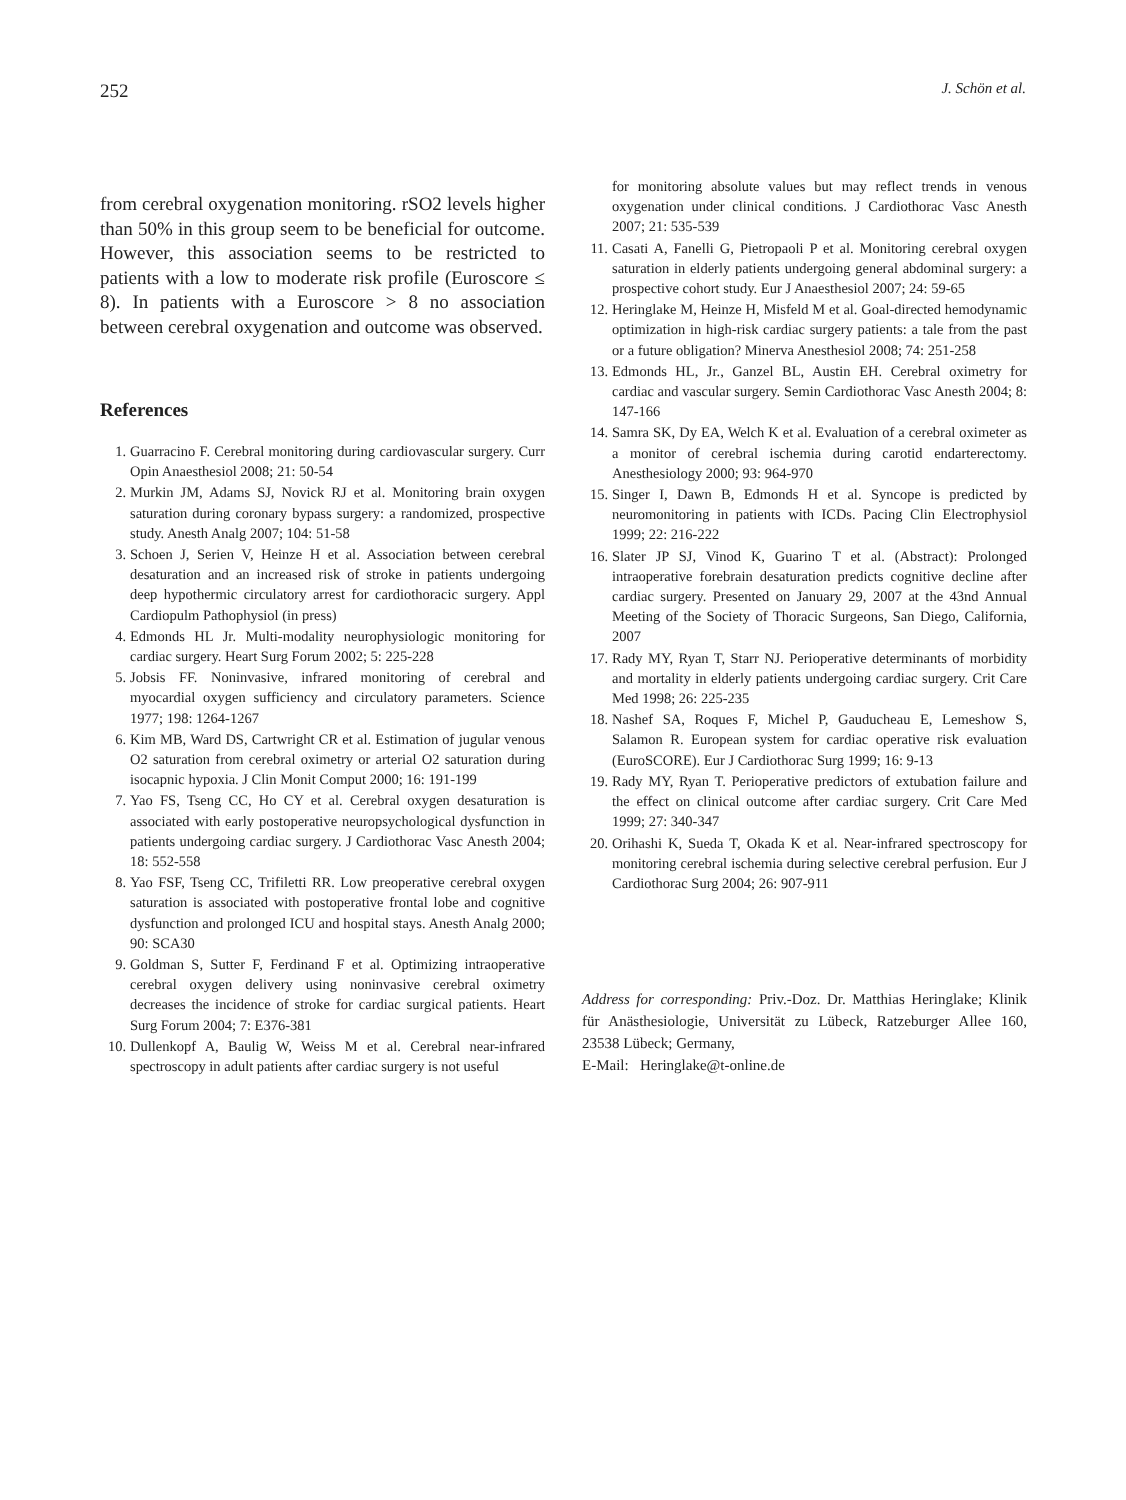252 J. Schön et al.
from cerebral oxygenation monitoring. rSO2 levels higher than 50% in this group seem to be beneficial for outcome. However, this association seems to be restricted to patients with a low to moderate risk profile (Euroscore ≤ 8). In patients with a Euroscore > 8 no association between cerebral oxygenation and outcome was observed.
References
1. Guarracino F. Cerebral monitoring during cardiovascular surgery. Curr Opin Anaesthesiol 2008; 21: 50-54
2. Murkin JM, Adams SJ, Novick RJ et al. Monitoring brain oxygen saturation during coronary bypass surgery: a randomized, prospective study. Anesth Analg 2007; 104: 51-58
3. Schoen J, Serien V, Heinze H et al. Association between cerebral desaturation and an increased risk of stroke in patients undergoing deep hypothermic circulatory arrest for cardiothoracic surgery. Appl Cardiopulm Pathophysiol (in press)
4. Edmonds HL Jr. Multi-modality neurophysiologic monitoring for cardiac surgery. Heart Surg Forum 2002; 5: 225-228
5. Jobsis FF. Noninvasive, infrared monitoring of cerebral and myocardial oxygen sufficiency and circulatory parameters. Science 1977; 198: 1264-1267
6. Kim MB, Ward DS, Cartwright CR et al. Estimation of jugular venous O2 saturation from cerebral oximetry or arterial O2 saturation during isocapnic hypoxia. J Clin Monit Comput 2000; 16: 191-199
7. Yao FS, Tseng CC, Ho CY et al. Cerebral oxygen desaturation is associated with early postoperative neuropsychological dysfunction in patients undergoing cardiac surgery. J Cardiothorac Vasc Anesth 2004; 18: 552-558
8. Yao FSF, Tseng CC, Trifiletti RR. Low preoperative cerebral oxygen saturation is associated with postoperative frontal lobe and cognitive dysfunction and prolonged ICU and hospital stays. Anesth Analg 2000; 90: SCA30
9. Goldman S, Sutter F, Ferdinand F et al. Optimizing intraoperative cerebral oxygen delivery using noninvasive cerebral oximetry decreases the incidence of stroke for cardiac surgical patients. Heart Surg Forum 2004; 7: E376-381
10. Dullenkopf A, Baulig W, Weiss M et al. Cerebral near-infrared spectroscopy in adult patients after cardiac surgery is not useful
for monitoring absolute values but may reflect trends in venous oxygenation under clinical conditions. J Cardiothorac Vasc Anesth 2007; 21: 535-539
11. Casati A, Fanelli G, Pietropaoli P et al. Monitoring cerebral oxygen saturation in elderly patients undergoing general abdominal surgery: a prospective cohort study. Eur J Anaesthesiol 2007; 24: 59-65
12. Heringlake M, Heinze H, Misfeld M et al. Goal-directed hemodynamic optimization in high-risk cardiac surgery patients: a tale from the past or a future obligation? Minerva Anesthesiol 2008; 74: 251-258
13. Edmonds HL, Jr., Ganzel BL, Austin EH. Cerebral oximetry for cardiac and vascular surgery. Semin Cardiothorac Vasc Anesth 2004; 8: 147-166
14. Samra SK, Dy EA, Welch K et al. Evaluation of a cerebral oximeter as a monitor of cerebral ischemia during carotid endarterectomy. Anesthesiology 2000; 93: 964-970
15. Singer I, Dawn B, Edmonds H et al. Syncope is predicted by neuromonitoring in patients with ICDs. Pacing Clin Electrophysiol 1999; 22: 216-222
16. Slater JP SJ, Vinod K, Guarino T et al. (Abstract): Prolonged intraoperative forebrain desaturation predicts cognitive decline after cardiac surgery. Presented on January 29, 2007 at the 43nd Annual Meeting of the Society of Thoracic Surgeons, San Diego, California, 2007
17. Rady MY, Ryan T, Starr NJ. Perioperative determinants of morbidity and mortality in elderly patients undergoing cardiac surgery. Crit Care Med 1998; 26: 225-235
18. Nashef SA, Roques F, Michel P, Gauducheau E, Lemeshow S, Salamon R. European system for cardiac operative risk evaluation (EuroSCORE). Eur J Cardiothorac Surg 1999; 16: 9-13
19. Rady MY, Ryan T. Perioperative predictors of extubation failure and the effect on clinical outcome after cardiac surgery. Crit Care Med 1999; 27: 340-347
20. Orihashi K, Sueda T, Okada K et al. Near-infrared spectroscopy for monitoring cerebral ischemia during selective cerebral perfusion. Eur J Cardiothorac Surg 2004; 26: 907-911
Address for corresponding: Priv.-Doz. Dr. Matthias Heringlake; Klinik für Anästhesiologie, Universität zu Lübeck, Ratzeburger Allee 160, 23538 Lübeck; Germany,
E-Mail: Heringlake@t-online.de